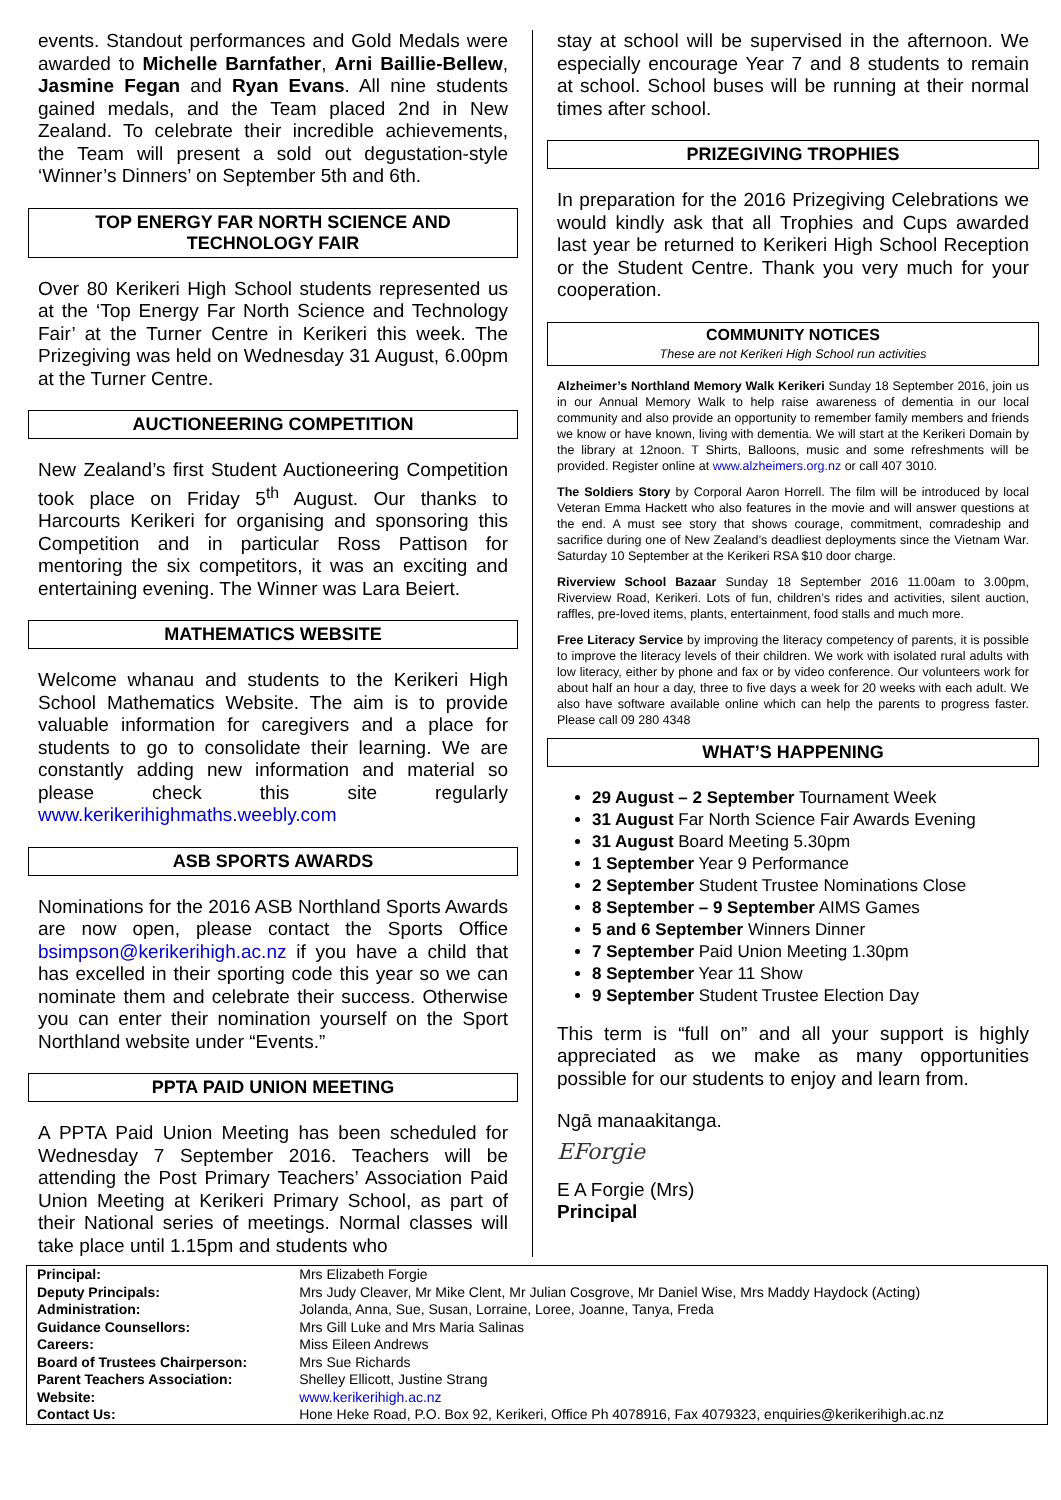events. Standout performances and Gold Medals were awarded to Michelle Barnfather, Arni Baillie-Bellew, Jasmine Fegan and Ryan Evans. All nine students gained medals, and the Team placed 2nd in New Zealand. To celebrate their incredible achievements, the Team will present a sold out degustation-style ‘Winner’s Dinners’ on September 5th and 6th.
TOP ENERGY FAR NORTH SCIENCE AND TECHNOLOGY FAIR
Over 80 Kerikeri High School students represented us at the ‘Top Energy Far North Science and Technology Fair’ at the Turner Centre in Kerikeri this week. The Prizegiving was held on Wednesday 31 August, 6.00pm at the Turner Centre.
AUCTIONEERING COMPETITION
New Zealand’s first Student Auctioneering Competition took place on Friday 5<sup>th</sup> August. Our thanks to Harcourts Kerikeri for organising and sponsoring this Competition and in particular Ross Pattison for mentoring the six competitors, it was an exciting and entertaining evening. The Winner was Lara Beiert.
MATHEMATICS WEBSITE
Welcome whanau and students to the Kerikeri High School Mathematics Website. The aim is to provide valuable information for caregivers and a place for students to go to consolidate their learning. We are constantly adding new information and material so please check this site regularly www.kerikerihighmaths.weebly.com
ASB SPORTS AWARDS
Nominations for the 2016 ASB Northland Sports Awards are now open, please contact the Sports Office bsimpson@kerikerihigh.ac.nz if you have a child that has excelled in their sporting code this year so we can nominate them and celebrate their success. Otherwise you can enter their nomination yourself on the Sport Northland website under “Events.”
PPTA PAID UNION MEETING
A PPTA Paid Union Meeting has been scheduled for Wednesday 7 September 2016. Teachers will be attending the Post Primary Teachers’ Association Paid Union Meeting at Kerikeri Primary School, as part of their National series of meetings. Normal classes will take place until 1.15pm and students who
stay at school will be supervised in the afternoon. We especially encourage Year 7 and 8 students to remain at school. School buses will be running at their normal times after school.
PRIZEGIVING TROPHIES
In preparation for the 2016 Prizegiving Celebrations we would kindly ask that all Trophies and Cups awarded last year be returned to Kerikeri High School Reception or the Student Centre. Thank you very much for your cooperation.
COMMUNITY NOTICES
These are not Kerikeri High School run activities
Alzheimer’s Northland Memory Walk Kerikeri Sunday 18 September 2016, join us in our Annual Memory Walk to help raise awareness of dementia in our local community and also provide an opportunity to remember family members and friends we know or have known, living with dementia. We will start at the Kerikeri Domain by the library at 12noon. T Shirts, Balloons, music and some refreshments will be provided. Register online at www.alzheimers.org.nz or call 407 3010.
The Soldiers Story by Corporal Aaron Horrell. The film will be introduced by local Veteran Emma Hackett who also features in the movie and will answer questions at the end. A must see story that shows courage, commitment, comradeship and sacrifice during one of New Zealand’s deadliest deployments since the Vietnam War. Saturday 10 September at the Kerikeri RSA $10 door charge.
Riverview School Bazaar Sunday 18 September 2016 11.00am to 3.00pm, Riverview Road, Kerikeri. Lots of fun, children’s rides and activities, silent auction, raffles, pre-loved items, plants, entertainment, food stalls and much more.
Free Literacy Service by improving the literacy competency of parents, it is possible to improve the literacy levels of their children. We work with isolated rural adults with low literacy, either by phone and fax or by video conference. Our volunteers work for about half an hour a day, three to five days a week for 20 weeks with each adult. We also have software available online which can help the parents to progress faster. Please call 09 280 4348
WHAT’S HAPPENING
29 August – 2 September Tournament Week
31 August Far North Science Fair Awards Evening
31 August Board Meeting 5.30pm
1 September Year 9 Performance
2 September Student Trustee Nominations Close
8 September – 9 September AIMS Games
5 and 6 September Winners Dinner
7 September Paid Union Meeting 1.30pm
8 September Year 11 Show
9 September Student Trustee Election Day
This term is “full on” and all your support is highly appreciated as we make as many opportunities possible for our students to enjoy and learn from.
Ngā manaakitanga.
EForgie
E A Forgie (Mrs)
Principal
| Principal: | Mrs Elizabeth Forgie |
| Deputy Principals: | Mrs Judy Cleaver, Mr Mike Clent, Mr Julian Cosgrove, Mr Daniel Wise, Mrs Maddy Haydock (Acting) |
| Administration: | Jolanda, Anna, Sue, Susan, Lorraine, Loree, Joanne, Tanya, Freda |
| Guidance Counsellors: | Mrs Gill Luke and Mrs Maria Salinas |
| Careers: | Miss Eileen Andrews |
| Board of Trustees Chairperson: | Mrs Sue Richards |
| Parent Teachers Association: | Shelley Ellicott, Justine Strang |
| Website: | www.kerikerihigh.ac.nz |
| Contact Us: | Hone Heke Road, P.O. Box 92, Kerikeri, Office Ph 4078916, Fax 4079323, enquiries@kerikerihigh.ac.nz |